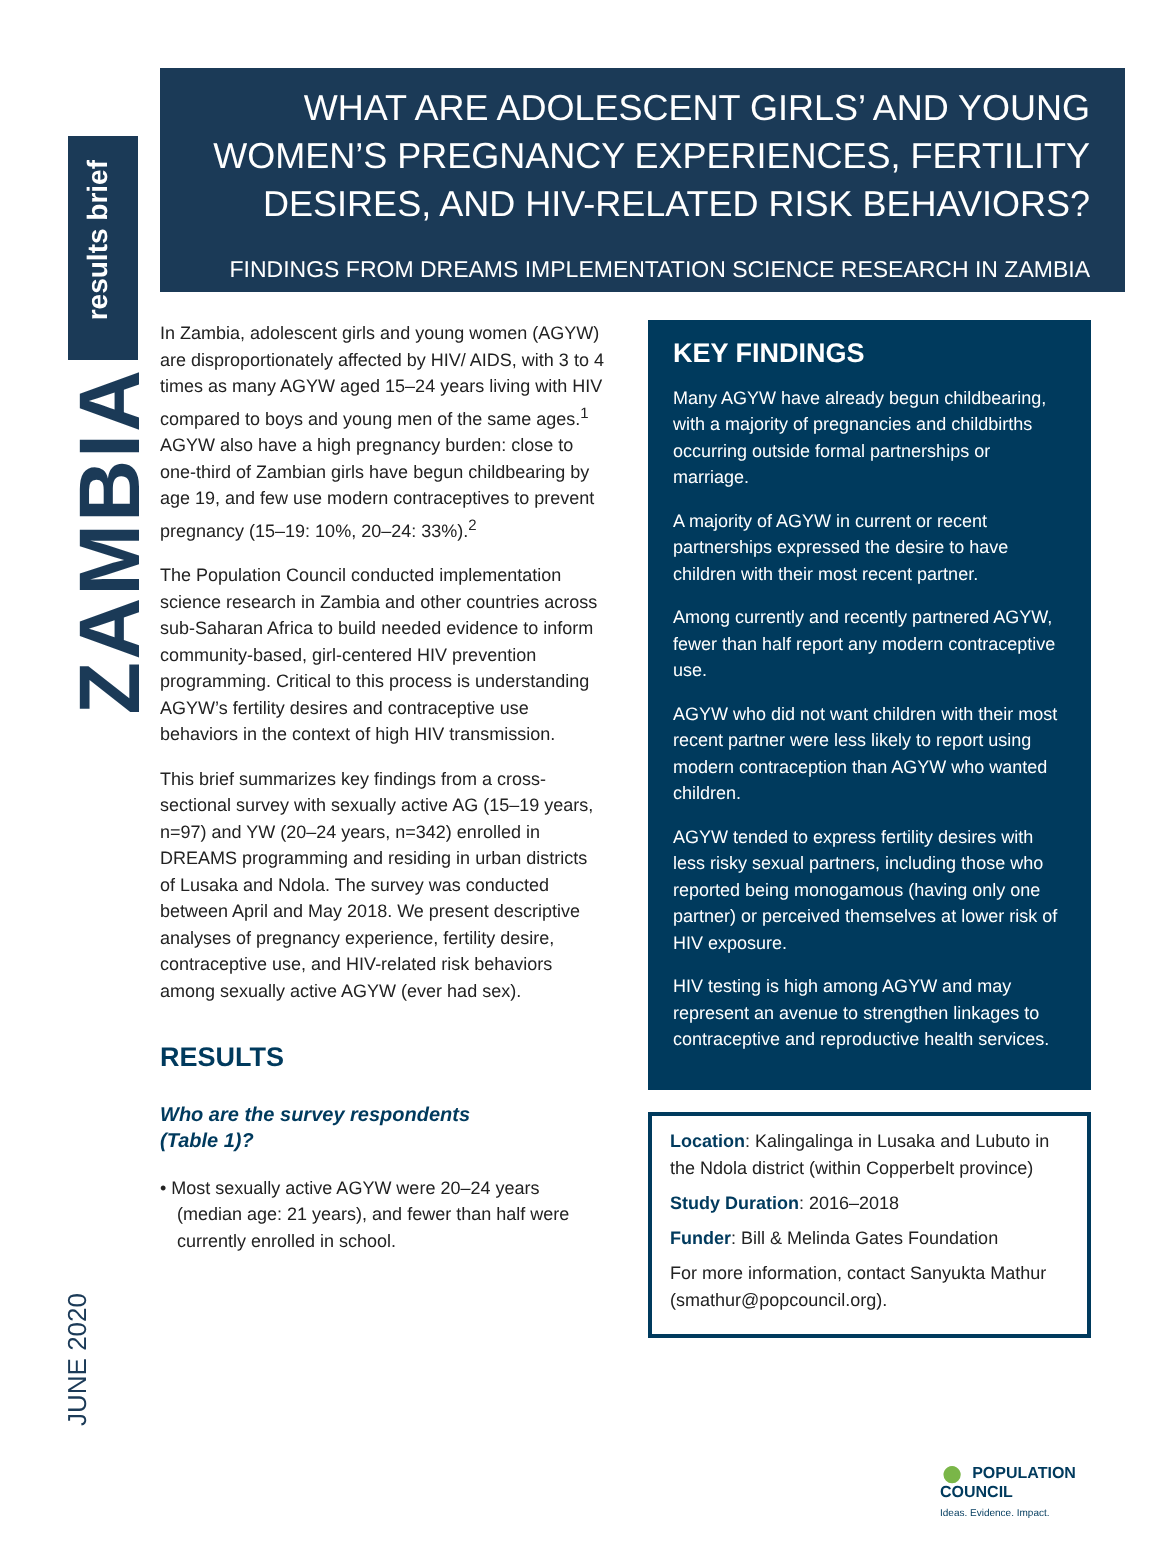results brief
ZAMBIA
JUNE 2020
WHAT ARE ADOLESCENT GIRLS’ AND YOUNG WOMEN’S PREGNANCY EXPERIENCES, FERTILITY DESIRES, AND HIV-RELATED RISK BEHAVIORS?
FINDINGS FROM DREAMS IMPLEMENTATION SCIENCE RESEARCH IN ZAMBIA
In Zambia, adolescent girls and young women (AGYW) are disproportionately affected by HIV/ AIDS, with 3 to 4 times as many AGYW aged 15–24 years living with HIV compared to boys and young men of the same ages.<sup>1</sup> AGYW also have a high pregnancy burden: close to one-third of Zambian girls have begun childbearing by age 19, and few use modern contraceptives to prevent pregnancy (15–19: 10%, 20–24: 33%).<sup>2</sup>
The Population Council conducted implementation science research in Zambia and other countries across sub-Saharan Africa to build needed evidence to inform community-based, girl-centered HIV prevention programming. Critical to this process is understanding AGYW’s fertility desires and contraceptive use behaviors in the context of high HIV transmission.
This brief summarizes key findings from a cross-sectional survey with sexually active AG (15–19 years, n=97) and YW (20–24 years, n=342) enrolled in DREAMS programming and residing in urban districts of Lusaka and Ndola. The survey was conducted between April and May 2018. We present descriptive analyses of pregnancy experience, fertility desire, contraceptive use, and HIV-related risk behaviors among sexually active AGYW (ever had sex).
RESULTS
Who are the survey respondents
(Table 1)?
• Most sexually active AGYW were 20–24 years (median age: 21 years), and fewer than half were currently enrolled in school.
KEY FINDINGS
Many AGYW have already begun childbearing, with a majority of pregnancies and childbirths occurring outside formal partnerships or marriage.
A majority of AGYW in current or recent partnerships expressed the desire to have children with their most recent partner.
Among currently and recently partnered AGYW, fewer than half report any modern contraceptive use.
AGYW who did not want children with their most recent partner were less likely to report using modern contraception than AGYW who wanted children.
AGYW tended to express fertility desires with less risky sexual partners, including those who reported being monogamous (having only one partner) or perceived themselves at lower risk of HIV exposure.
HIV testing is high among AGYW and may represent an avenue to strengthen linkages to contraceptive and reproductive health services.
Location: Kalingalinga in Lusaka and Lubuto in the Ndola district (within Copperbelt province)
Study Duration: 2016–2018
Funder: Bill & Melinda Gates Foundation
For more information, contact Sanyukta Mathur (smathur@popcouncil.org).
● POPULATION
COUNCIL
Ideas. Evidence. Impact.